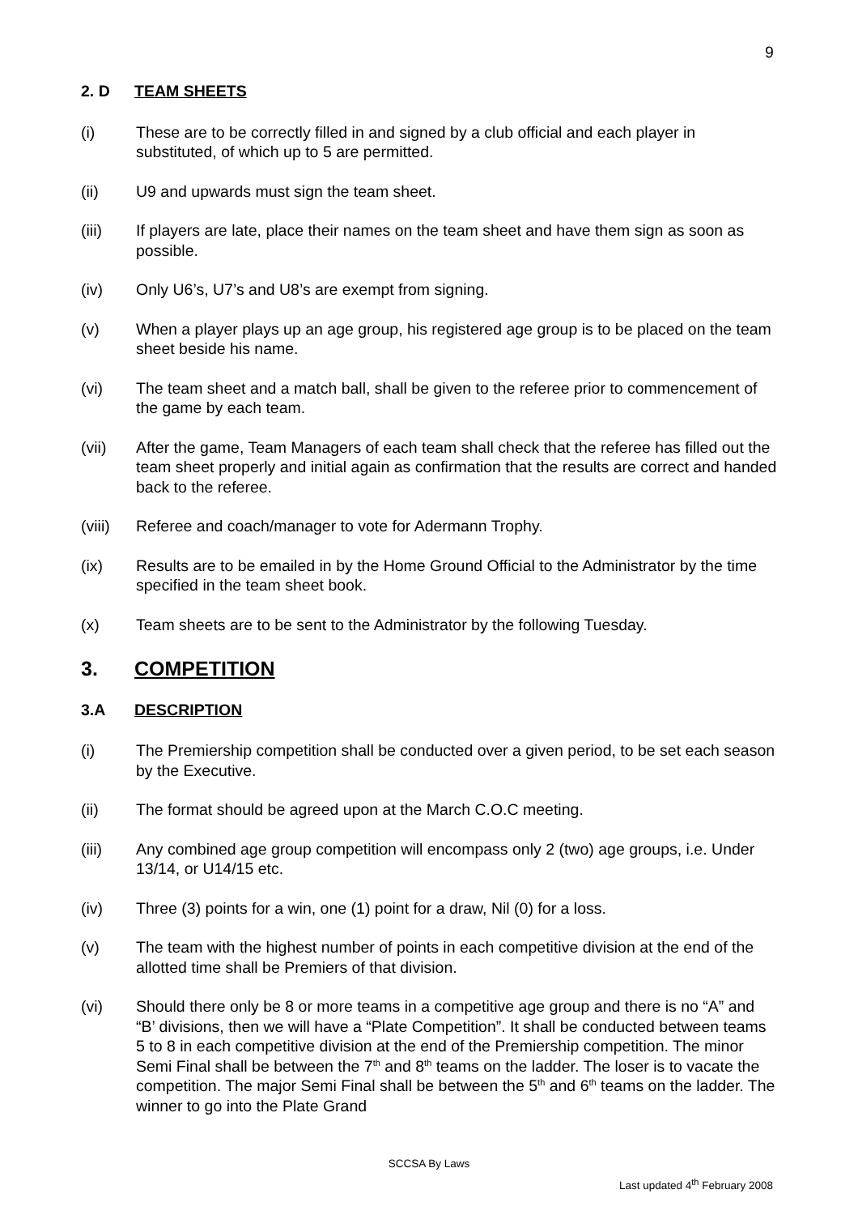9
2. D TEAM SHEETS
(i) These are to be correctly filled in and signed by a club official and each player in substituted, of which up to 5 are permitted.
(ii) U9 and upwards must sign the team sheet.
(iii) If players are late, place their names on the team sheet and have them sign as soon as possible.
(iv) Only U6’s, U7’s and U8’s are exempt from signing.
(v) When a player plays up an age group, his registered age group is to be placed on the team sheet beside his name.
(vi) The team sheet and a match ball, shall be given to the referee prior to commencement of the game by each team.
(vii) After the game, Team Managers of each team shall check that the referee has filled out the team sheet properly and initial again as confirmation that the results are correct and handed back to the referee.
(viii) Referee and coach/manager to vote for Adermann Trophy.
(ix) Results are to be emailed in by the Home Ground Official to the Administrator by the time specified in the team sheet book.
(x) Team sheets are to be sent to the Administrator by the following Tuesday.
3. COMPETITION
3.A DESCRIPTION
(i) The Premiership competition shall be conducted over a given period, to be set each season by the Executive.
(ii) The format should be agreed upon at the March C.O.C meeting.
(iii) Any combined age group competition will encompass only 2 (two) age groups, i.e. Under 13/14, or U14/15 etc.
(iv) Three (3) points for a win, one (1) point for a draw, Nil (0) for a loss.
(v) The team with the highest number of points in each competitive division at the end of the allotted time shall be Premiers of that division.
(vi) Should there only be 8 or more teams in a competitive age group and there is no “A” and “B’ divisions, then we will have a “Plate Competition”. It shall be conducted between teams 5 to 8 in each competitive division at the end of the Premiership competition. The minor Semi Final shall be between the 7<sup>th</sup> and 8<sup>th</sup> teams on the ladder. The loser is to vacate the competition. The major Semi Final shall be between the 5<sup>th</sup> and 6<sup>th</sup> teams on the ladder. The winner to go into the Plate Grand
SCCSA By Laws
Last updated 4<sup>th</sup> February 2008